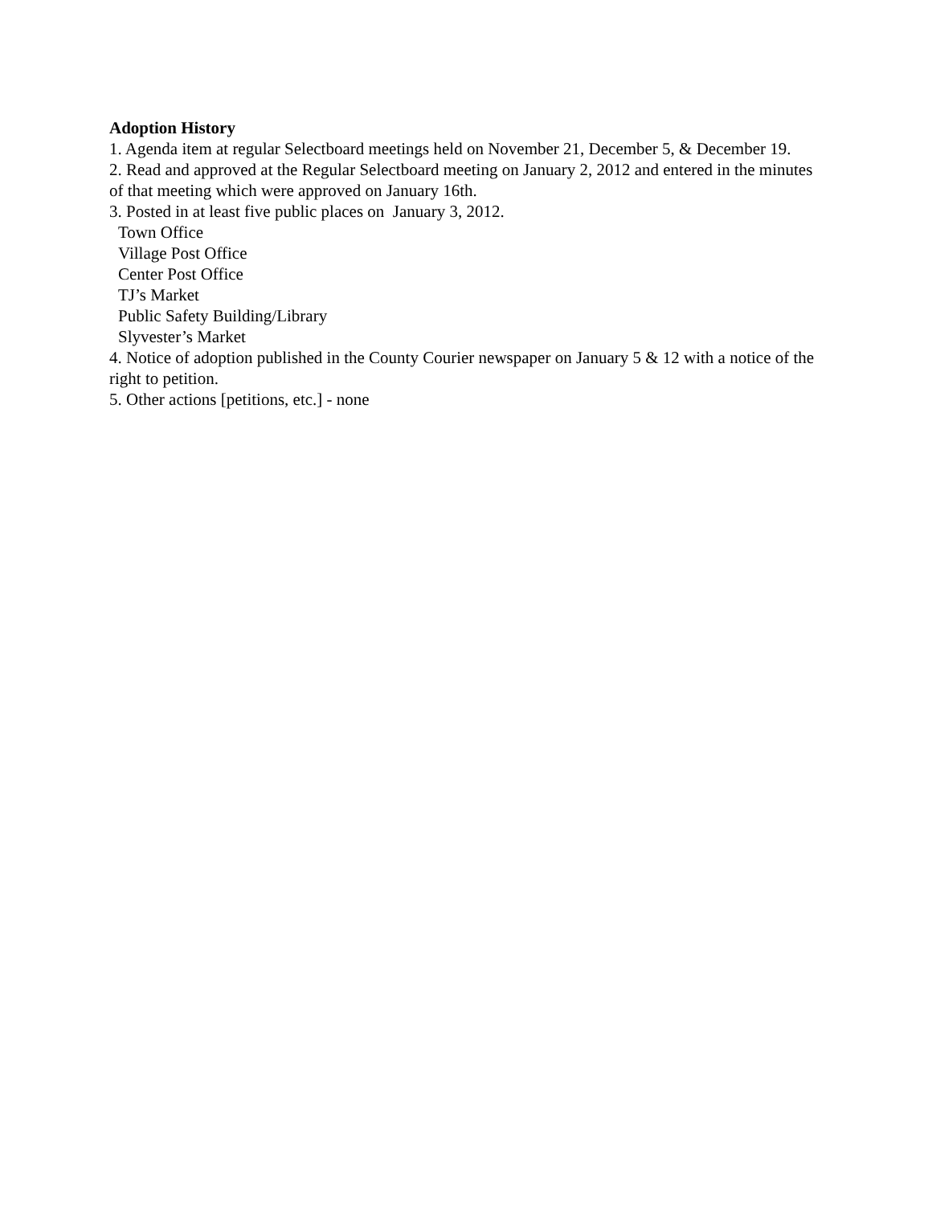Adoption History
1. Agenda item at regular Selectboard meetings held on November 21, December 5, & December 19.
2. Read and approved at the Regular Selectboard meeting on January 2, 2012 and entered in the minutes of that meeting which were approved on January 16th.
3. Posted in at least five public places on January 3, 2012.
Town Office
Village Post Office
Center Post Office
TJ’s Market
Public Safety Building/Library
Slyvester’s Market
4. Notice of adoption published in the County Courier newspaper on January 5 & 12 with a notice of the right to petition.
5. Other actions [petitions, etc.] - none